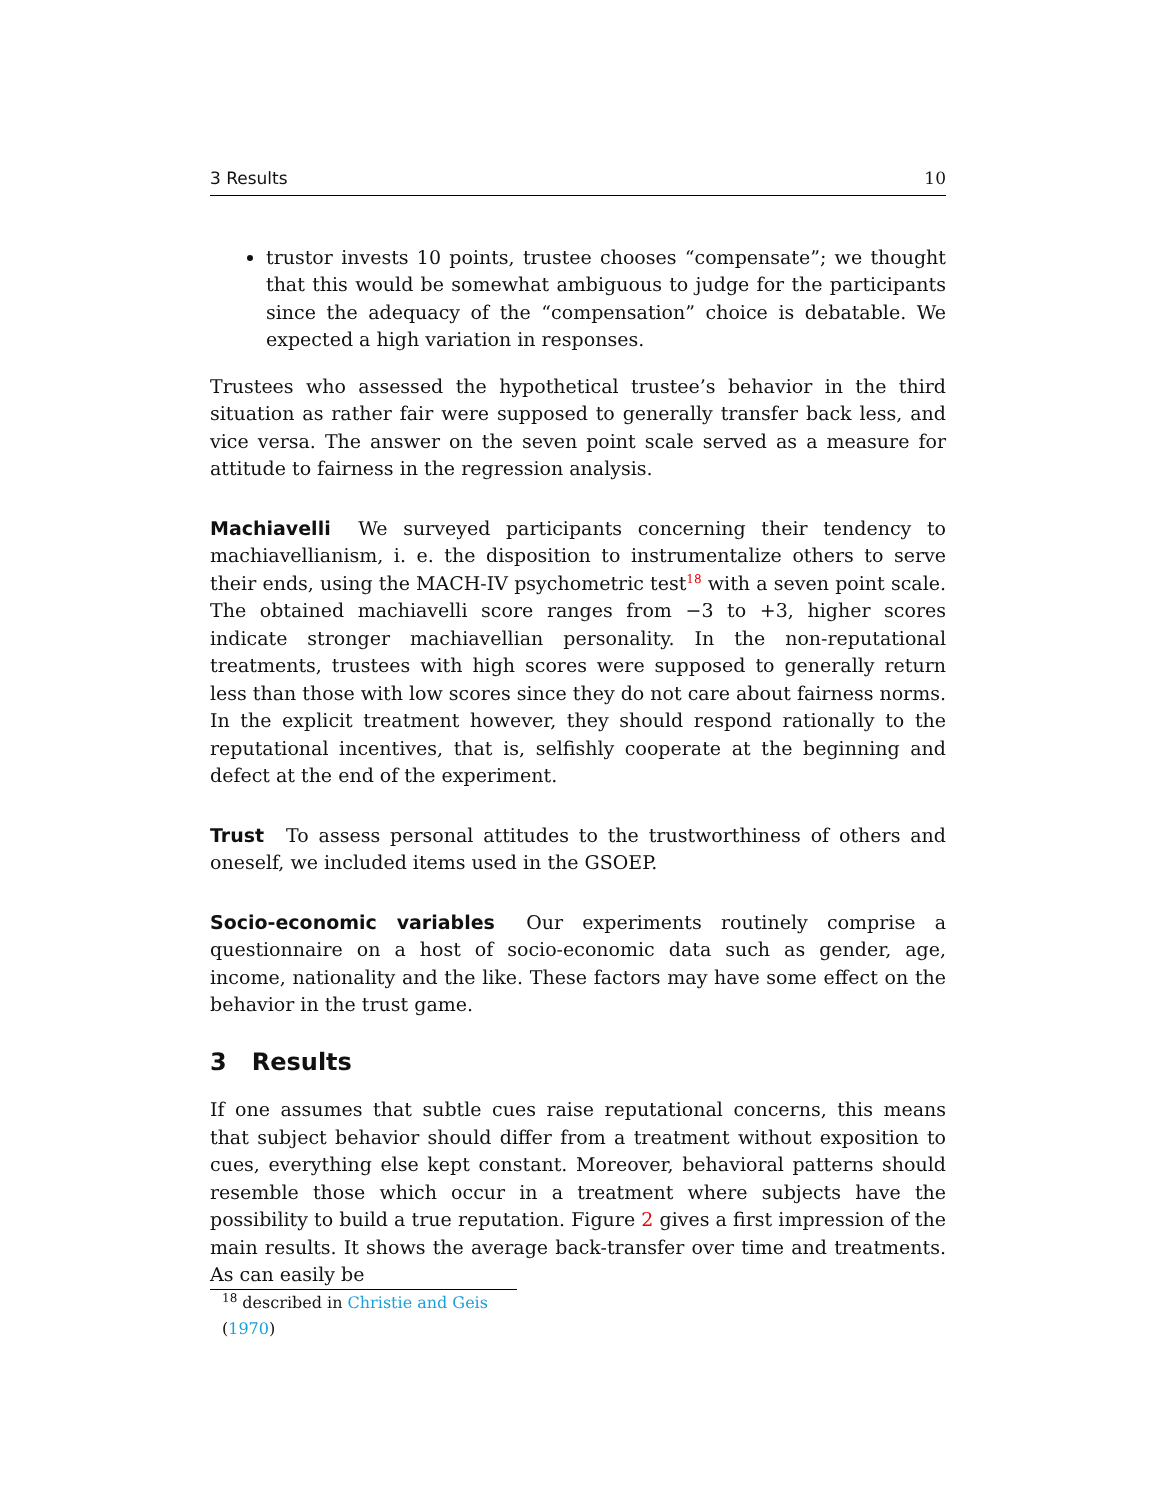3 Results 10
trustor invests 10 points, trustee chooses “compensate”; we thought that this would be somewhat ambiguous to judge for the participants since the adequacy of the “compensation” choice is debatable. We expected a high variation in responses.
Trustees who assessed the hypothetical trustee’s behavior in the third situation as rather fair were supposed to generally transfer back less, and vice versa. The answer on the seven point scale served as a measure for attitude to fairness in the regression analysis.
Machiavelli We surveyed participants concerning their tendency to machiavellianism, i. e. the disposition to instrumentalize others to serve their ends, using the MACH-IV psychometric test<sup>18</sup> with a seven point scale. The obtained machiavelli score ranges from −3 to +3, higher scores indicate stronger machiavellian personality. In the non-reputational treatments, trustees with high scores were supposed to generally return less than those with low scores since they do not care about fairness norms. In the explicit treatment however, they should respond rationally to the reputational incentives, that is, selfishly cooperate at the beginning and defect at the end of the experiment.
Trust To assess personal attitudes to the trustworthiness of others and oneself, we included items used in the GSOEP.
Socio-economic variables Our experiments routinely comprise a questionnaire on a host of socio-economic data such as gender, age, income, nationality and the like. These factors may have some effect on the behavior in the trust game.
3 Results
If one assumes that subtle cues raise reputational concerns, this means that subject behavior should differ from a treatment without exposition to cues, everything else kept constant. Moreover, behavioral patterns should resemble those which occur in a treatment where subjects have the possibility to build a true reputation. Figure 2 gives a first impression of the main results. It shows the average back-transfer over time and treatments. As can easily be
<sup>18</sup> described in Christie and Geis (1970)